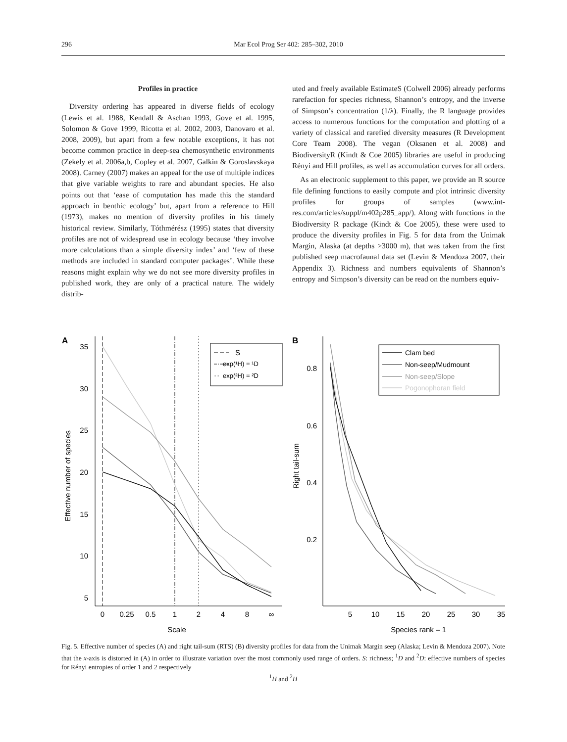296 Mar Ecol Prog Ser 402: 285–302, 2010
Profiles in practice
Diversity ordering has appeared in diverse fields of ecology (Lewis et al. 1988, Kendall & Aschan 1993, Gove et al. 1995, Solomon & Gove 1999, Ricotta et al. 2002, 2003, Danovaro et al. 2008, 2009), but apart from a few notable exceptions, it has not become common practice in deep-sea chemosynthetic environments (Zekely et al. 2006a,b, Copley et al. 2007, Galkin & Goroslavskaya 2008). Carney (2007) makes an appeal for the use of multiple indices that give variable weights to rare and abundant species. He also points out that ‘ease of computation has made this the standard approach in benthic ecology’ but, apart from a reference to Hill (1973), makes no mention of diversity profiles in his timely historical review. Similarly, Tóthmérész (1995) states that diversity profiles are not of widespread use in ecology because ‘they involve more calculations than a simple diversity index’ and ‘few of these methods are included in standard computer packages’. While these reasons might explain why we do not see more diversity profiles in published work, they are only of a practical nature. The widely distrib-
uted and freely available EstimateS (Colwell 2006) already performs rarefaction for species richness, Shannon’s entropy, and the inverse of Simpson’s concentration (1/λ). Finally, the R language provides access to numerous functions for the computation and plotting of a variety of classical and rarefied diversity measures (R Development Core Team 2008). The vegan (Oksanen et al. 2008) and BiodiversityR (Kindt & Coe 2005) libraries are useful in producing Rényi and Hill profiles, as well as accumulation curves for all orders.
As an electronic supplement to this paper, we provide an R source file defining functions to easily compute and plot intrinsic diversity profiles for groups of samples (www.int-res.com/articles/suppl/m402p285_app/). Along with functions in the Biodiversity R package (Kindt & Coe 2005), these were used to produce the diversity profiles in Fig. 5 for data from the Unimak Margin, Alaska (at depths >3000 m), that was taken from the first published seep macrofaunal data set (Levin & Mendoza 2007, their Appendix 3). Richness and numbers equivalents of Shannon’s entropy and Simpson’s diversity can be read on the numbers equiv-
A
B
35
30
25
20
15
10
5
0
0.25
0.5
1
2
4
8
∞
Scale
Effective number of species
S
exp(¹H) = ¹D
exp(²H) = ²D
0.8
0.6
0.4
0.2
5
10
15
20
25
30
35
Species rank – 1
Right tail-sum
Clam bed
Non-seep/Mudmount
Non-seep/Slope
Pogonophoran field
Fig. 5. Effective number of species (A) and right tail-sum (RTS) (B) diversity profiles for data from the Unimak Margin seep (Alaska; Levin & Mendoza 2007). Note that the x-axis is distorted in (A) in order to illustrate variation over the most commonly used range of orders. S: richness; <sup>1</sup>D and <sup>2</sup>D: effective numbers of species for Rényi entropies of order 1 and 2 respectively
<sup>1</sup>H and <sup>2</sup>H